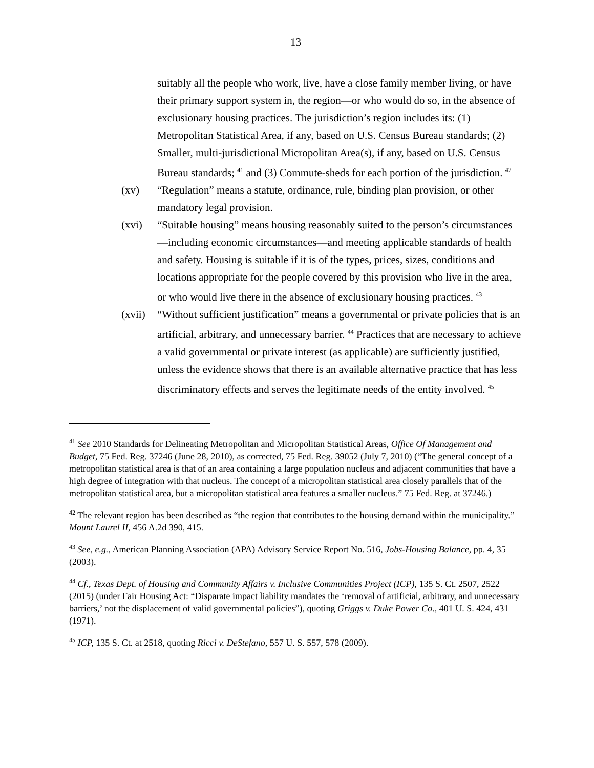13
suitably all the people who work, live, have a close family member living, or have their primary support system in, the region—or who would do so, in the absence of exclusionary housing practices. The jurisdiction’s region includes its: (1) Metropolitan Statistical Area, if any, based on U.S. Census Bureau standards; (2) Smaller, multi-jurisdictional Micropolitan Area(s), if any, based on U.S. Census Bureau standards; <sup>41</sup> and (3) Commute-sheds for each portion of the jurisdiction. <sup>42</sup>
(xv) “Regulation” means a statute, ordinance, rule, binding plan provision, or other mandatory legal provision.
(xvi) “Suitable housing” means housing reasonably suited to the person’s circumstances—including economic circumstances—and meeting applicable standards of health and safety. Housing is suitable if it is of the types, prices, sizes, conditions and locations appropriate for the people covered by this provision who live in the area, or who would live there in the absence of exclusionary housing practices. <sup>43</sup>
(xvii)
“Without sufficient justification” means a governmental or private policies that is an artificial, arbitrary, and unnecessary barrier. <sup>44</sup> Practices that are necessary to achieve a valid governmental or private interest (as applicable) are sufficiently justified, unless the evidence shows that there is an available alternative practice that has less discriminatory effects and serves the legitimate needs of the entity involved. <sup>45</sup>
<sup>41</sup> See 2010 Standards for Delineating Metropolitan and Micropolitan Statistical Areas, Office Of Management and Budget, 75 Fed. Reg. 37246 (June 28, 2010), as corrected, 75 Fed. Reg. 39052 (July 7, 2010) (“The general concept of a metropolitan statistical area is that of an area containing a large population nucleus and adjacent communities that have a high degree of integration with that nucleus. The concept of a micropolitan statistical area closely parallels that of the metropolitan statistical area, but a micropolitan statistical area features a smaller nucleus.” 75 Fed. Reg. at 37246.)
<sup>42</sup> The relevant region has been described as “the region that contributes to the housing demand within the municipality.” Mount Laurel II, 456 A.2d 390, 415.
<sup>43</sup> See, e.g., American Planning Association (APA) Advisory Service Report No. 516, Jobs-Housing Balance, pp. 4, 35 (2003).
<sup>44</sup> Cf., Texas Dept. of Housing and Community Affairs v. Inclusive Communities Project (ICP), 135 S. Ct. 2507, 2522 (2015) (under Fair Housing Act: “Disparate impact liability mandates the ‘removal of artificial, arbitrary, and unnecessary barriers,’ not the displacement of valid governmental policies”), quoting Griggs v. Duke Power Co., 401 U. S. 424, 431 (1971).
<sup>45</sup> ICP, 135 S. Ct. at 2518, quoting Ricci v. DeStefano, 557 U. S. 557, 578 (2009).